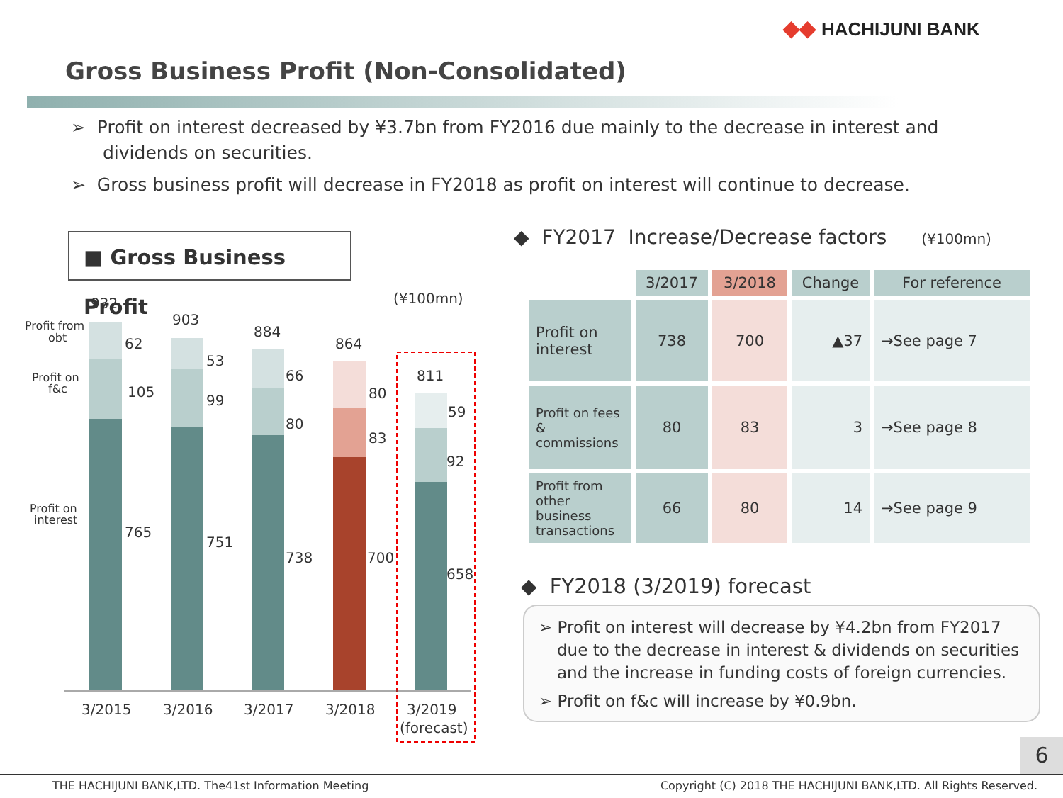◆◆ HACHIJUNI BANK
Gross Business Profit (Non-Consolidated)
➢ Profit on interest decreased by ¥3.7bn from FY2016 due mainly to the decrease in interest and dividends on securities.
➢ Gross business profit will decrease in FY2018 as profit on interest will continue to decrease.
■ Gross Business Profit
(¥100mn)
Profit from
obt
Profit on
f&c
Profit on
interest
932
62
105
765
903
53
99
751
884
66
80
738
864
80
83
700
811
59
92
658
3/2015
3/2016
3/2017
3/2018
3/2019
(forecast)
◆ FY2017 Increase/Decrease factors (¥100mn)
| | 3/2017 | 3/2018 | Change | For reference |
| --- | --- | --- | --- | --- |
| Profit on interest | 738 | 700 | ▲37 | →See page 7 |
| Profit on fees & commissions | 80 | 83 | 3 | →See page 8 |
| Profit from other business transactions | 66 | 80 | 14 | →See page 9 |
◆ FY2018 (3/2019) forecast
➢ Profit on interest will decrease by ¥4.2bn from FY2017 due to the decrease in interest & dividends on securities and the increase in funding costs of foreign currencies.
➢ Profit on f&c will increase by ¥0.9bn.
6
THE HACHIJUNI BANK,LTD. The41st Information Meeting Copyright (C) 2018 THE HACHIJUNI BANK,LTD. All Rights Reserved.